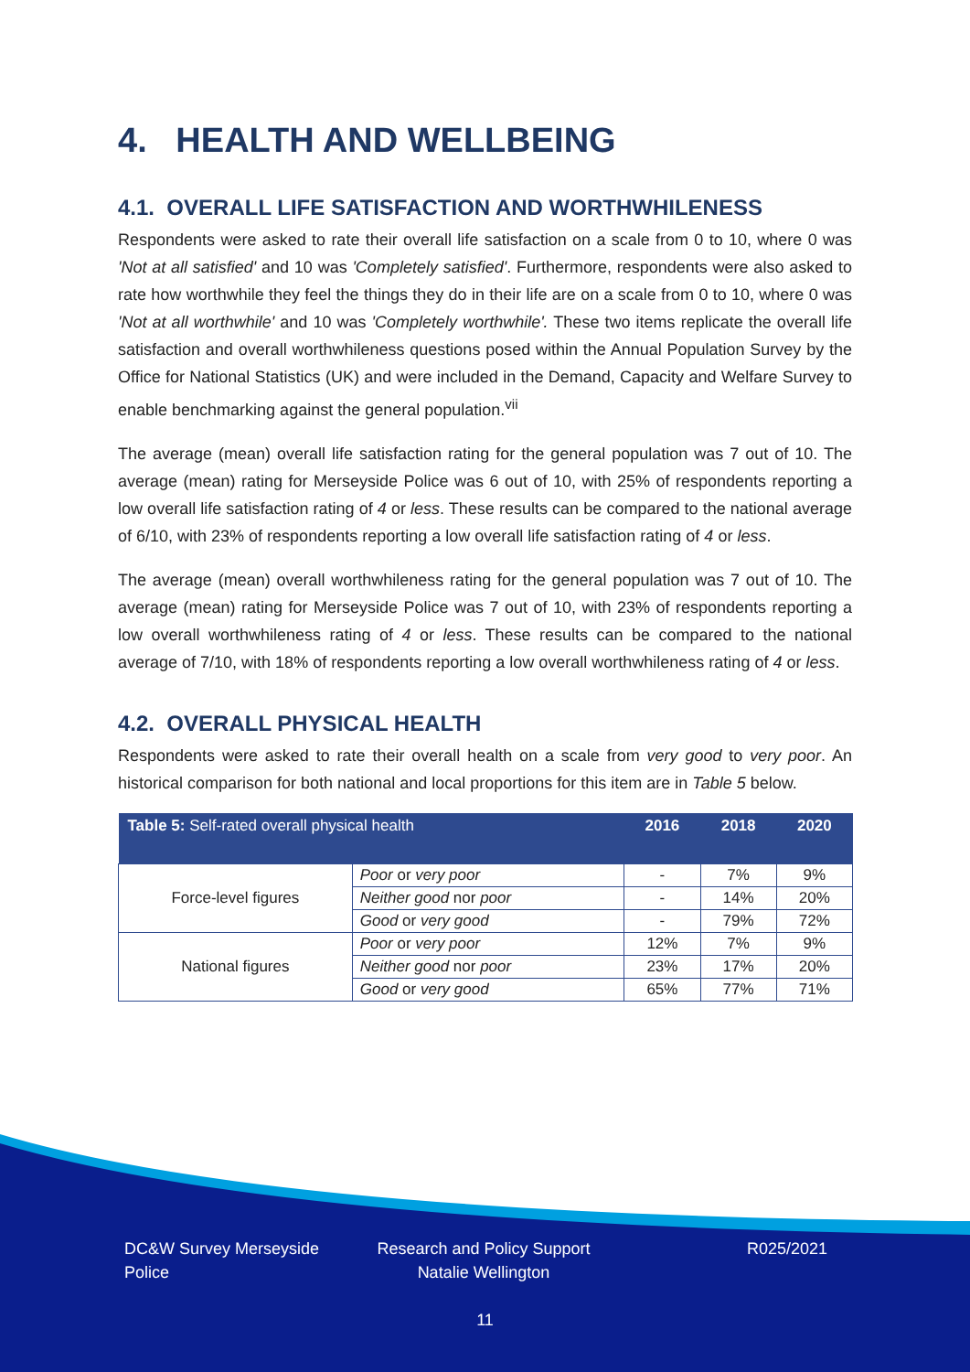4. HEALTH AND WELLBEING
4.1. OVERALL LIFE SATISFACTION AND WORTHWHILENESS
Respondents were asked to rate their overall life satisfaction on a scale from 0 to 10, where 0 was 'Not at all satisfied' and 10 was 'Completely satisfied'. Furthermore, respondents were also asked to rate how worthwhile they feel the things they do in their life are on a scale from 0 to 10, where 0 was 'Not at all worthwhile' and 10 was 'Completely worthwhile'. These two items replicate the overall life satisfaction and overall worthwhileness questions posed within the Annual Population Survey by the Office for National Statistics (UK) and were included in the Demand, Capacity and Welfare Survey to enable benchmarking against the general population.<sup>vii</sup>
The average (mean) overall life satisfaction rating for the general population was 7 out of 10. The average (mean) rating for Merseyside Police was 6 out of 10, with 25% of respondents reporting a low overall life satisfaction rating of 4 or less. These results can be compared to the national average of 6/10, with 23% of respondents reporting a low overall life satisfaction rating of 4 or less.
The average (mean) overall worthwhileness rating for the general population was 7 out of 10. The average (mean) rating for Merseyside Police was 7 out of 10, with 23% of respondents reporting a low overall worthwhileness rating of 4 or less. These results can be compared to the national average of 7/10, with 18% of respondents reporting a low overall worthwhileness rating of 4 or less.
4.2. OVERALL PHYSICAL HEALTH
Respondents were asked to rate their overall health on a scale from very good to very poor. An historical comparison for both national and local proportions for this item are in Table 5 below.
| Table 5: Self-rated overall physical health | | 2016 | 2018 | 2020 |
| --- | --- | --- | --- | --- |
| Force-level figures | Poor or very poor | - | 7% | 9% |
| | Neither good nor poor | - | 14% | 20% |
| | Good or very good | - | 79% | 72% |
| National figures | Poor or very poor | 12% | 7% | 9% |
| | Neither good nor poor | 23% | 17% | 20% |
| | Good or very good | 65% | 77% | 71% |
DC&W Survey Merseyside Police
Research and Policy Support
Natalie Wellington
R025/2021
11